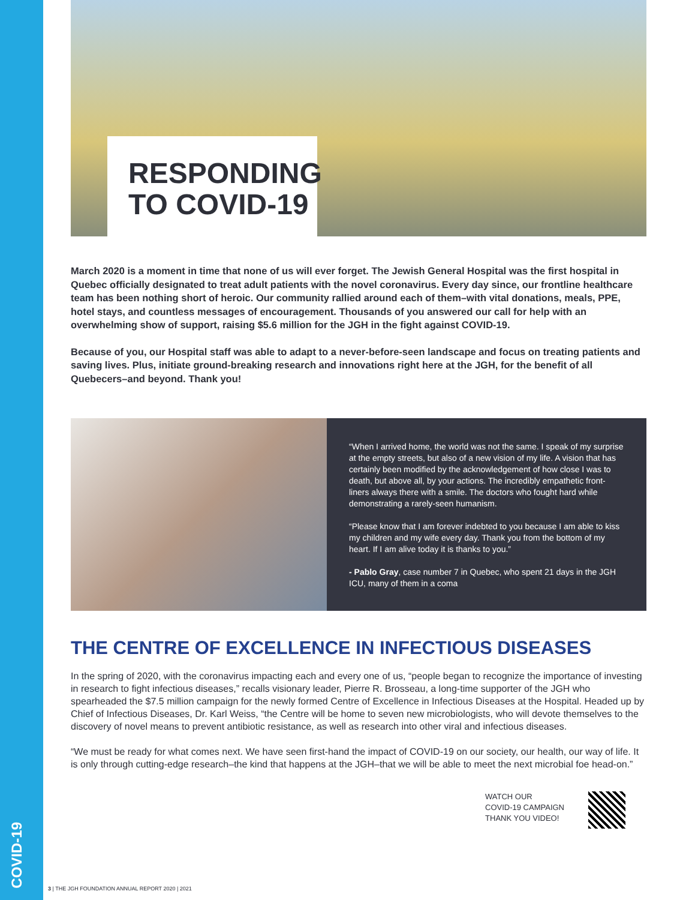COVID-19
RESPONDING
TO COVID-19
March 2020 is a moment in time that none of us will ever forget. The Jewish General Hospital was the first hospital in Quebec officially designated to treat adult patients with the novel coronavirus. Every day since, our frontline healthcare team has been nothing short of heroic. Our community rallied around each of them–with vital donations, meals, PPE, hotel stays, and countless messages of encouragement. Thousands of you answered our call for help with an overwhelming show of support, raising $5.6 million for the JGH in the fight against COVID-19.
Because of you, our Hospital staff was able to adapt to a never-before-seen landscape and focus on treating patients and saving lives. Plus, initiate ground-breaking research and innovations right here at the JGH, for the benefit of all Quebecers–and beyond. Thank you!
“When I arrived home, the world was not the same. I speak of my surprise at the empty streets, but also of a new vision of my life. A vision that has certainly been modified by the acknowledgement of how close I was to death, but above all, by your actions. The incredibly empathetic front-liners always there with a smile. The doctors who fought hard while demonstrating a rarely-seen humanism.
“Please know that I am forever indebted to you because I am able to kiss my children and my wife every day. Thank you from the bottom of my heart. If I am alive today it is thanks to you.”
- Pablo Gray, case number 7 in Quebec, who spent 21 days in the JGH ICU, many of them in a coma
THE CENTRE OF EXCELLENCE IN INFECTIOUS DISEASES
In the spring of 2020, with the coronavirus impacting each and every one of us, “people began to recognize the importance of investing in research to fight infectious diseases,” recalls visionary leader, Pierre R. Brosseau, a long-time supporter of the JGH who spearheaded the $7.5 million campaign for the newly formed Centre of Excellence in Infectious Diseases at the Hospital. Headed up by Chief of Infectious Diseases, Dr. Karl Weiss, “the Centre will be home to seven new microbiologists, who will devote themselves to the discovery of novel means to prevent antibiotic resistance, as well as research into other viral and infectious diseases.
“We must be ready for what comes next. We have seen first-hand the impact of COVID-19 on our society, our health, our way of life. It is only through cutting-edge research–the kind that happens at the JGH–that we will be able to meet the next microbial foe head-on.”
WATCH OUR
COVID-19 CAMPAIGN
THANK YOU VIDEO!
3 | THE JGH FOUNDATION ANNUAL REPORT 2020 | 2021